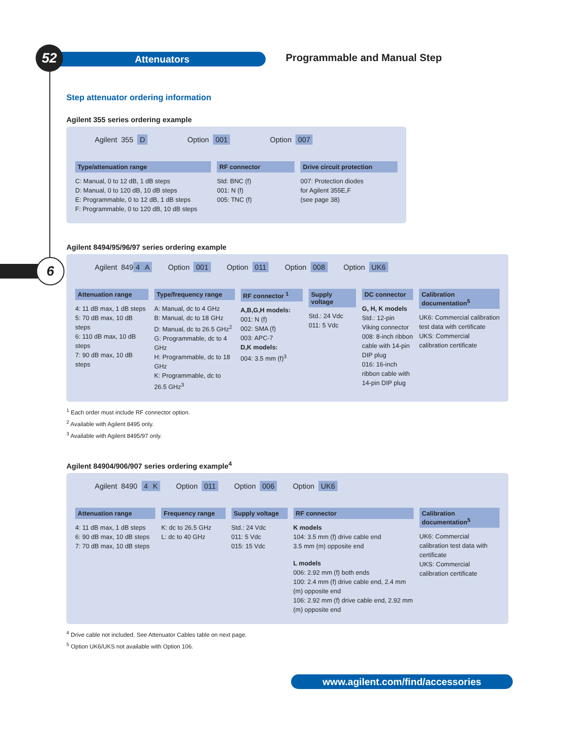Attenuators
52 Programmable and Manual Step
6
Step attenuator ordering information
Agilent 355 series ordering example
Agilent 355 D Option 001 Option 007
Type/attenuation range
C: Manual, 0 to 12 dB, 1 dB steps
D: Manual, 0 to 120 dB, 10 dB steps
E: Programmable, 0 to 12 dB, 1 dB steps
F: Programmable, 0 to 120 dB, 10 dB steps
RF connector
Std: BNC (f)
001: N (f)
005: TNC (f)
Drive circuit protection
007: Protection diodes
for Agilent 355E,F
(see page 38)
Agilent 8494/95/96/97 series ordering example
Agilent 849 4 A Option 001 Option 011 Option 008 Option UK6
Attenuation range
4: 11 dB max, 1 dB steps
5: 70 dB max, 10 dB steps
6: 110 dB max, 10 dB steps
7: 90 dB max, 10 dB steps
Type/frequency range
A: Manual, dc to 4 GHz
B: Manual, dc to 18 GHz
D: Manual, dc to 26.5 GHz<sup>2</sup>
G: Programmable, dc to 4 GHz
H: Programmable, dc to 18 GHz
K: Programmable, dc to 26.5 GHz<sup>3</sup>
RF connector <sup>1</sup>
A,B,G,H models:
001: N (f)
002: SMA (f)
003: APC-7
D,K models:
004: 3.5 mm (f)<sup>3</sup>
Supply voltage
Std.: 24 Vdc
011: 5 Vdc
DC connector
G, H, K models
Std.: 12-pin Viking connector
008: 8-inch ribbon cable with 14-pin DIP plug
016: 16-inch ribbon cable with 14-pin DIP plug
Calibration documentation<sup>5</sup>
UK6: Commercial calibration test data with certificate
UKS: Commercial calibration certificate
<sup>1</sup> Each order must include RF connector option.
<sup>2</sup> Available with Agilent 8495 only.
<sup>3</sup> Available with Agilent 8495/97 only.
Agilent 84904/906/907 series ordering example<sup>4</sup>
Agilent 8490 4 K Option 011 Option 006 Option UK6
Attenuation range
4: 11 dB max, 1 dB steps
6: 90 dB max, 10 dB steps
7: 70 dB max, 10 dB steps
Frequency range
K: dc to 26.5 GHz
L: dc to 40 GHz
Supply voltage
Std.: 24 Vdc
011: 5 Vdc
015: 15 Vdc
RF connector
K models
104: 3.5 mm (f) drive cable end
3.5 mm (m) opposite end
L models
006: 2.92 mm (f) both ends
100: 2.4 mm (f) drive cable end, 2.4 mm (m) opposite end
106: 2.92 mm (f) drive cable end, 2.92 mm (m) opposite end
Calibration documentation<sup>5</sup>
UK6: Commercial calibration test data with certificate
UKS: Commercial calibration certificate
<sup>4</sup> Drive cable not included. See Attenuator Cables table on next page.
<sup>5</sup> Option UK6/UKS not available with Option 106.
www.agilent.com/find/accessories